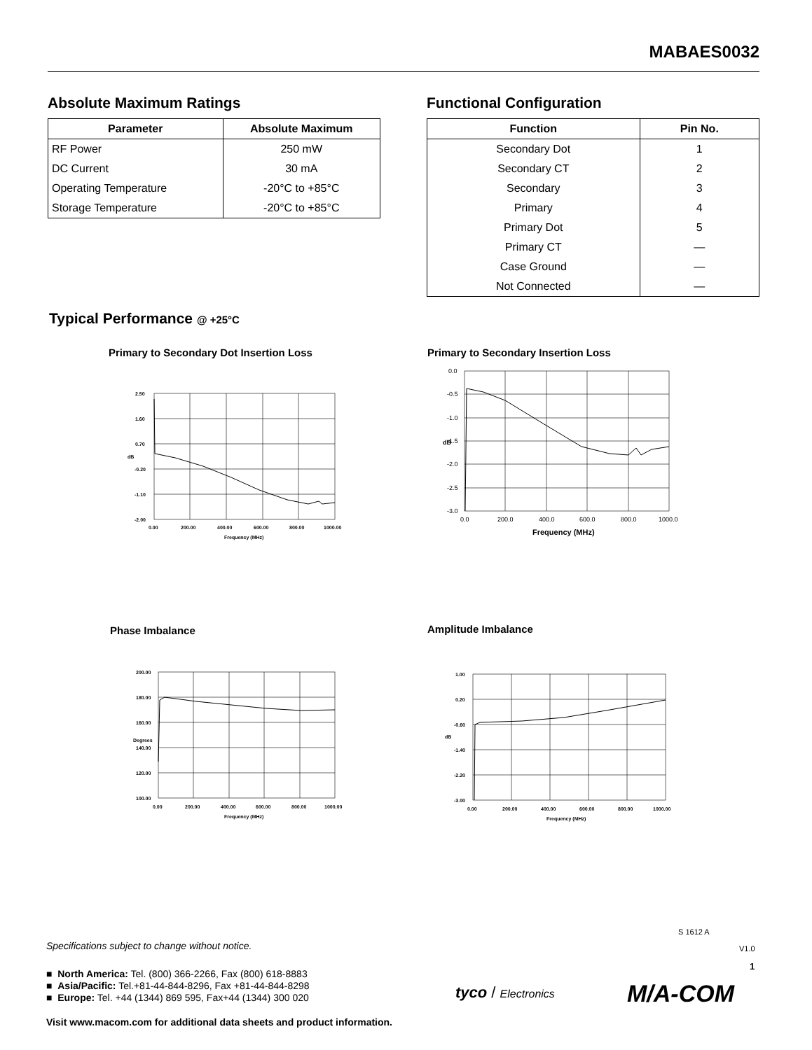MABAES0032
Absolute Maximum Ratings
| Parameter | Absolute Maximum |
| --- | --- |
| RF Power | 250 mW |
| DC Current | 30 mA |
| Operating Temperature | -20°C to +85°C |
| Storage Temperature | -20°C to +85°C |
Functional Configuration
| Function | Pin No. |
| --- | --- |
| Secondary Dot | 1 |
| Secondary CT | 2 |
| Secondary | 3 |
| Primary | 4 |
| Primary Dot | 5 |
| Primary CT | — |
| Case Ground | — |
| Not Connected | — |
Typical Performance @ +25°C
Primary to Secondary Dot Insertion Loss
2.50
1.60
0.70
-0.20
-1.10
-2.00
0.00
200.00
400.00
600.00
800.00
1000.00
Frequency (MHz)
dB
Primary to Secondary Insertion Loss
0.0
-0.5
-1.0
-1.5
-2.0
-2.5
-3.0
0.0
200.0
400.0
600.0
800.0
1000.0
Frequency (MHz)
dB
Phase Imbalance
200.00
180.00
160.00
140.00
120.00
100.00
0.00
200.00
400.00
600.00
800.00
1000.00
Frequency (MHz)
Degrees
Amplitude Imbalance
1.00
0.20
-0.60
-1.40
-2.20
-3.00
0.00
200.00
400.00
600.00
800.00
1000.00
Frequency (MHz)
dB
S 1612 A
V1.0
1
Specifications subject to change without notice.
■ North America: Tel. (800) 366-2266, Fax (800) 618-8883
■ Asia/Pacific: Tel.+81-44-844-8296, Fax +81-44-844-8298
■ Europe: Tel. +44 (1344) 869 595, Fax+44 (1344) 300 020
Visit www.macom.com for additional data sheets and product information.
tyco / Electronics M/A-COM